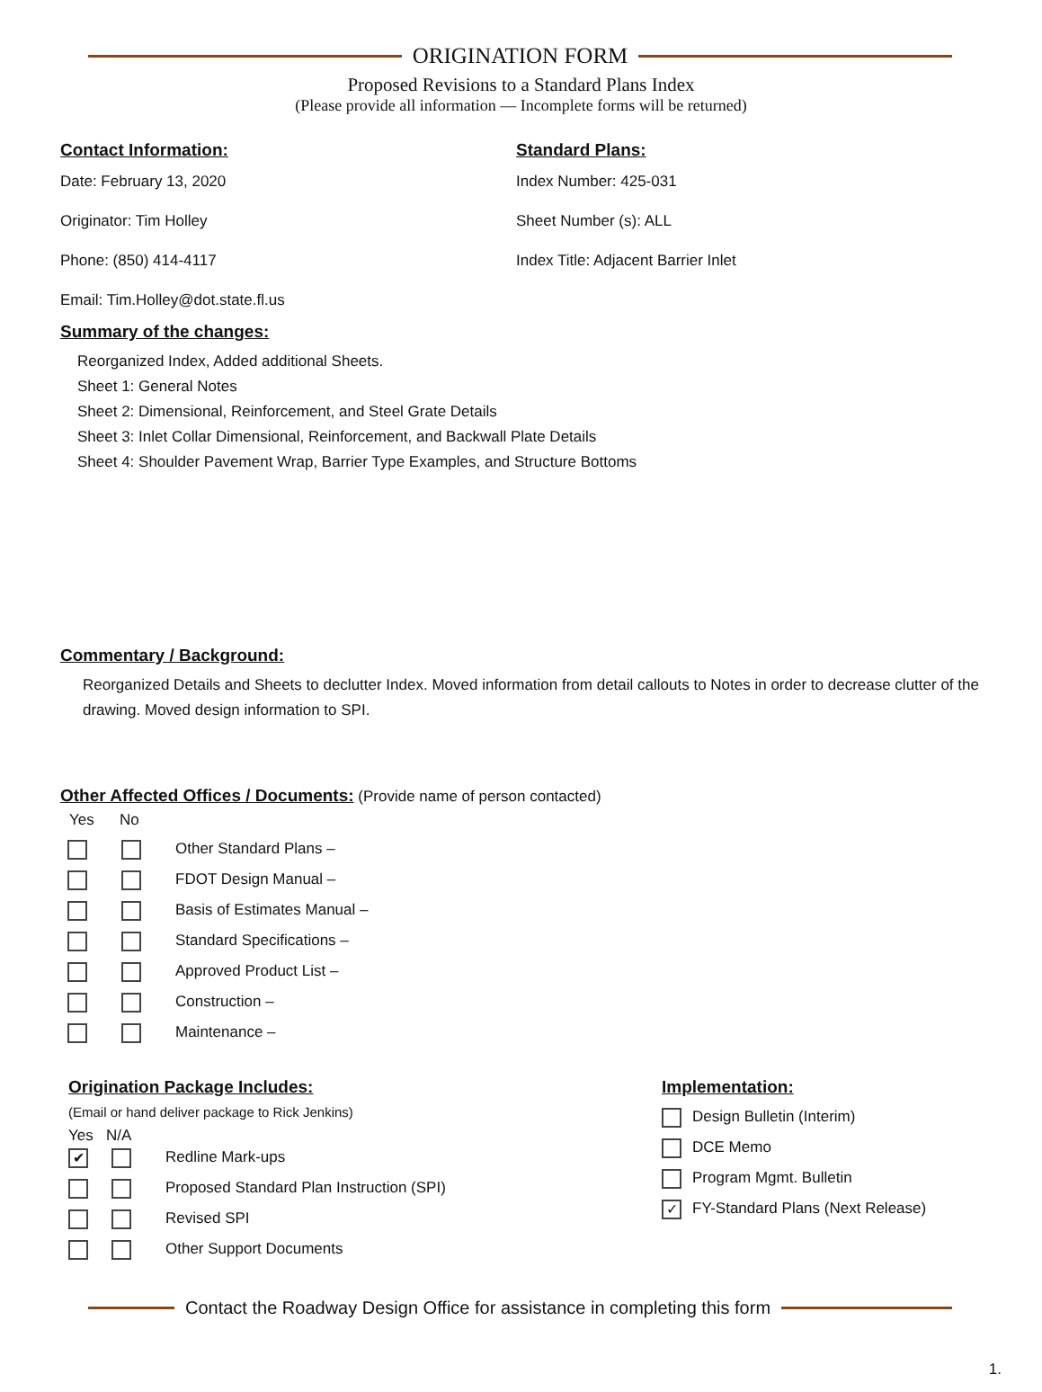ORIGINATION FORM
Proposed Revisions to a Standard Plans Index
(Please provide all information — Incomplete forms will be returned)
Contact Information:
Date: February 13, 2020
Originator: Tim Holley
Phone: (850) 414-4117
Email: Tim.Holley@dot.state.fl.us
Standard Plans:
Index Number: 425-031
Sheet Number (s): ALL
Index Title: Adjacent Barrier Inlet
Summary of the changes:
Reorganized Index, Added additional Sheets.
Sheet 1: General Notes
Sheet 2: Dimensional, Reinforcement, and Steel Grate Details
Sheet 3: Inlet Collar Dimensional, Reinforcement, and Backwall Plate Details
Sheet 4: Shoulder Pavement Wrap, Barrier Type Examples, and Structure Bottoms
Commentary / Background:
Reorganized Details and Sheets to declutter Index. Moved information from detail callouts to Notes in order to decrease clutter of the drawing. Moved design information to SPI.
Other Affected Offices / Documents:
(Provide name of person contacted)
Yes No
Other Standard Plans –
FDOT Design Manual –
Basis of Estimates Manual –
Standard Specifications –
Approved Product List –
Construction –
Maintenance –
Origination Package Includes:
(Email or hand deliver package to Rick Jenkins)
Yes N/A
✔ Redline Mark-ups
Proposed Standard Plan Instruction (SPI)
Revised SPI
Other Support Documents
Implementation:
Design Bulletin (Interim)
DCE Memo
Program Mgmt. Bulletin
✓ FY-Standard Plans (Next Release)
Contact the Roadway Design Office for assistance in completing this form
1.